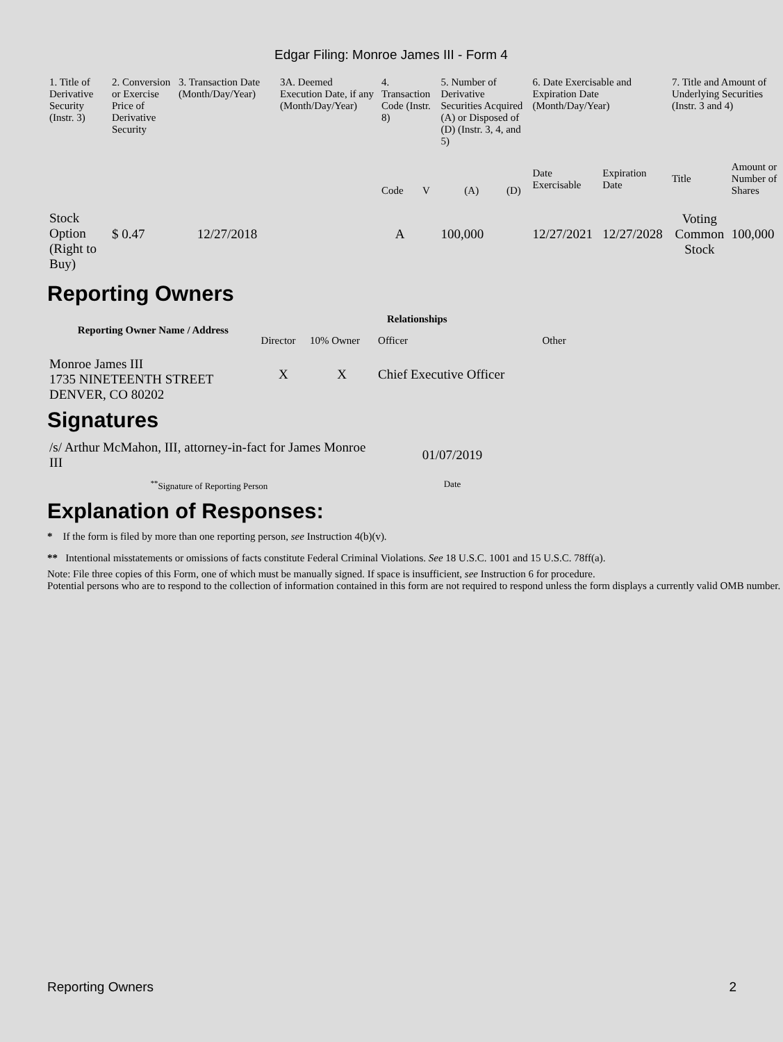Edgar Filing: Monroe James III - Form 4
| 1. Title of Derivative Security (Instr. 3) | 2. Conversion or Exercise Price of Derivative Security | 3. Transaction Date (Month/Day/Year) | 3A. Deemed Execution Date, if any (Month/Day/Year) | 4. Transaction Code (Instr. 8) | | 5. Number of Derivative Securities Acquired (A) or Disposed of (D) (Instr. 3, 4, and 5) | | 6. Date Exercisable and Expiration Date (Month/Day/Year) | | 7. Title and Amount of Underlying Securities (Instr. 3 and 4) | |
| | | | | Code | V | (A) | (D) | Date Exercisable | Expiration Date | Title | Amount or Number of Shares |
| Stock Option (Right to Buy) | $ 0.47 | 12/27/2018 | | A | | 100,000 | | 12/27/2021 | 12/27/2028 | Voting Common Stock | 100,000 |
Reporting Owners
| Reporting Owner Name / Address | Relationships | | | |
| --- | --- | --- | --- | --- |
| | Director | 10% Owner | Officer | Other |
| Monroe James III 1735 NINETEENTH STREET DENVER, CO 80202 | X | X | Chief Executive Officer | |
Signatures
| /s/ Arthur McMahon, III, attorney-in-fact for James Monroe III | 01/07/2019 |
| <sup>**</sup> Signature of Reporting Person | Date |
Explanation of Responses:
* If the form is filed by more than one reporting person, see Instruction 4(b)(v).
** Intentional misstatements or omissions of facts constitute Federal Criminal Violations. See 18 U.S.C. 1001 and 15 U.S.C. 78ff(a).
Note: File three copies of this Form, one of which must be manually signed. If space is insufficient, see Instruction 6 for procedure.
Potential persons who are to respond to the collection of information contained in this form are not required to respond unless the form displays a currently valid OMB number.
Reporting Owners 2